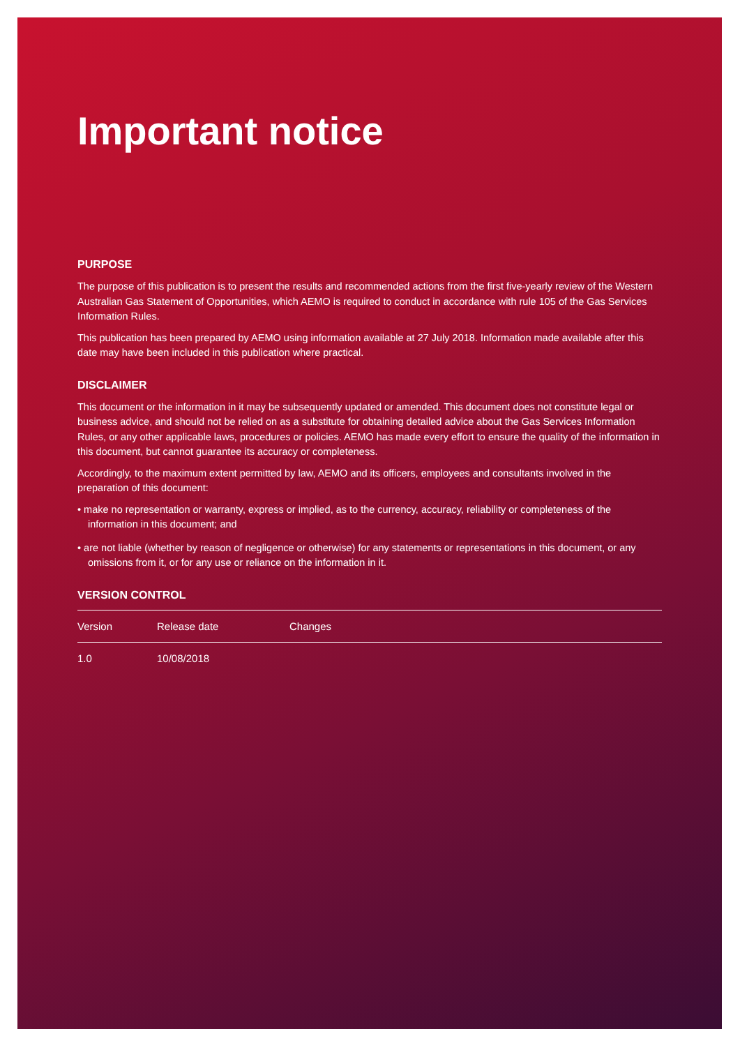Important notice
PURPOSE
The purpose of this publication is to present the results and recommended actions from the first five-yearly review of the Western Australian Gas Statement of Opportunities, which AEMO is required to conduct in accordance with rule 105 of the Gas Services Information Rules.
This publication has been prepared by AEMO using information available at 27 July 2018. Information made available after this date may have been included in this publication where practical.
DISCLAIMER
This document or the information in it may be subsequently updated or amended. This document does not constitute legal or business advice, and should not be relied on as a substitute for obtaining detailed advice about the Gas Services Information Rules, or any other applicable laws, procedures or policies. AEMO has made every effort to ensure the quality of the information in this document, but cannot guarantee its accuracy or completeness.
Accordingly, to the maximum extent permitted by law, AEMO and its officers, employees and consultants involved in the preparation of this document:
• make no representation or warranty, express or implied, as to the currency, accuracy, reliability or completeness of the information in this document; and
• are not liable (whether by reason of negligence or otherwise) for any statements or representations in this document, or any omissions from it, or for any use or reliance on the information in it.
VERSION CONTROL
| Version | Release date | Changes |
| --- | --- | --- |
| 1.0 | 10/08/2018 | |